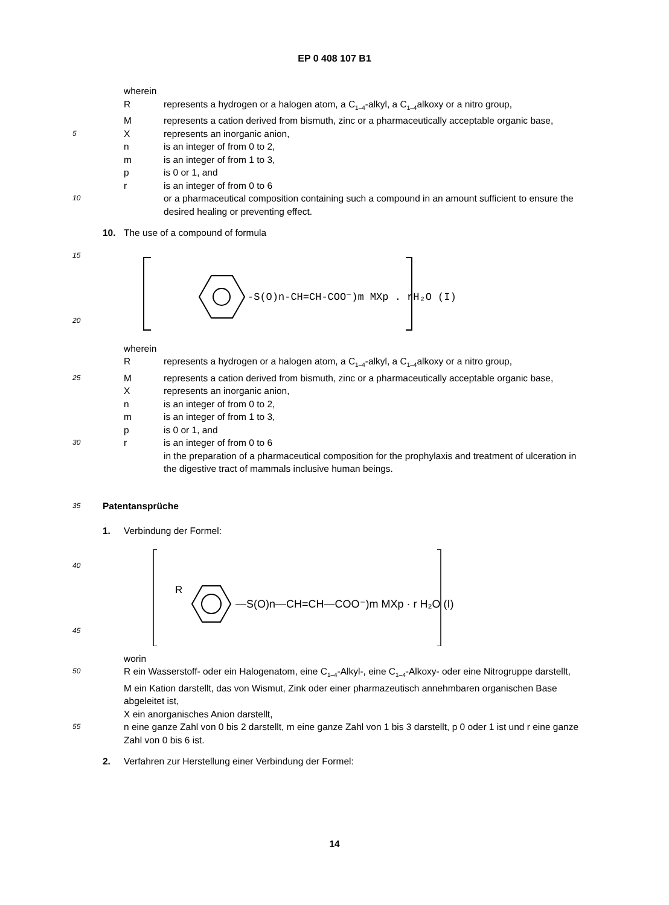EP 0 408 107 B1
wherein
Rrepresents a hydrogen or a halogen atom, a C<sub>1–4</sub>-alkyl, a C<sub>1–4</sub>alkoxy or a nitro group,
Mrepresents a cation derived from bismuth, zinc or a pharmaceutically acceptable organic base,
5 X represents an inorganic anion,
n is an integer of from 0 to 2,
m is an integer of from 1 to 3,
p is 0 or 1, and
r is an integer of from 0 to 6
10 or a pharmaceutical composition containing such a compound in an amount sufficient to ensure the desired healing or preventing effect.
10. The use of a compound of formula
15
20
-S(O)n-CH=CH-COO⁻)m MXp . rH₂O (I)
wherein
Rrepresents a hydrogen or a halogen atom, a C<sub>1–4</sub>-alkyl, a C<sub>1–4</sub>alkoxy or a nitro group,
25 M represents a cation derived from bismuth, zinc or a pharmaceutically acceptable organic base,
Xrepresents an inorganic anion,
n is an integer of from 0 to 2,
m is an integer of from 1 to 3,
p is 0 or 1, and
30 r is an integer of from 0 to 6
in the preparation of a pharmaceutical composition for the prophylaxis and treatment of ulceration in the digestive tract of mammals inclusive human beings.
35 Patentansprüche
1. Verbindung der Formel:
40
45
R
—S(O)n—CH=CH—COO⁻)m MXp · r H₂O (I)
worin
50 R ein Wasserstoff- oder ein Halogenatom, eine C<sub>1–4</sub>-Alkyl-, eine C<sub>1–4</sub>-Alkoxy- oder eine Nitrogruppe darstellt,
M ein Kation darstellt, das von Wismut, Zink oder einer pharmazeutisch annehmbaren organischen Base abgeleitet ist,
X ein anorganisches Anion darstellt,
55 n eine ganze Zahl von 0 bis 2 darstellt, m eine ganze Zahl von 1 bis 3 darstellt, p 0 oder 1 ist und r eine ganze Zahl von 0 bis 6 ist.
2. Verfahren zur Herstellung einer Verbindung der Formel:
14